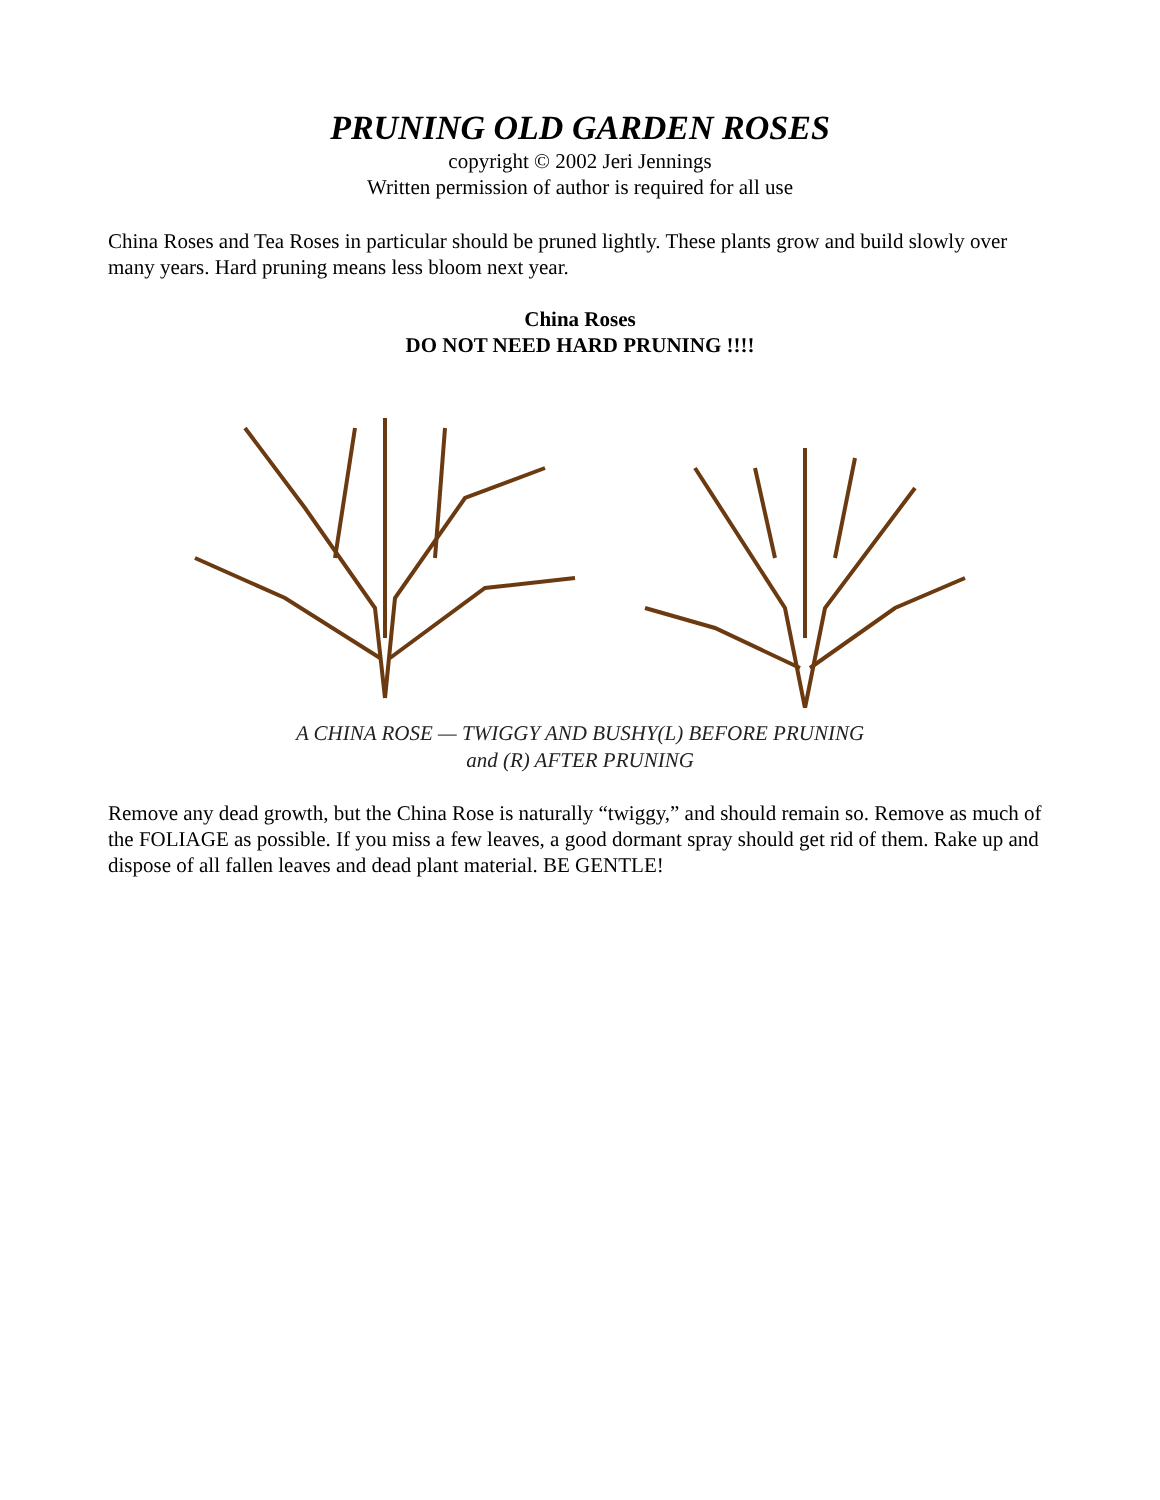PRUNING OLD GARDEN ROSES
copyright © 2002 Jeri Jennings
Written permission of author is required for all use
China Roses and Tea Roses in particular should be pruned lightly. These plants grow and build slowly over many years. Hard pruning means less bloom next year.
China Roses
DO NOT NEED HARD PRUNING !!!!
A CHINA ROSE — TWIGGY AND BUSHY(L) BEFORE PRUNING
and (R) AFTER PRUNING
Remove any dead growth, but the China Rose is naturally “twiggy,” and should remain so. Remove as much of the FOLIAGE as possible. If you miss a few leaves, a good dormant spray should get rid of them. Rake up and dispose of all fallen leaves and dead plant material. BE GENTLE!